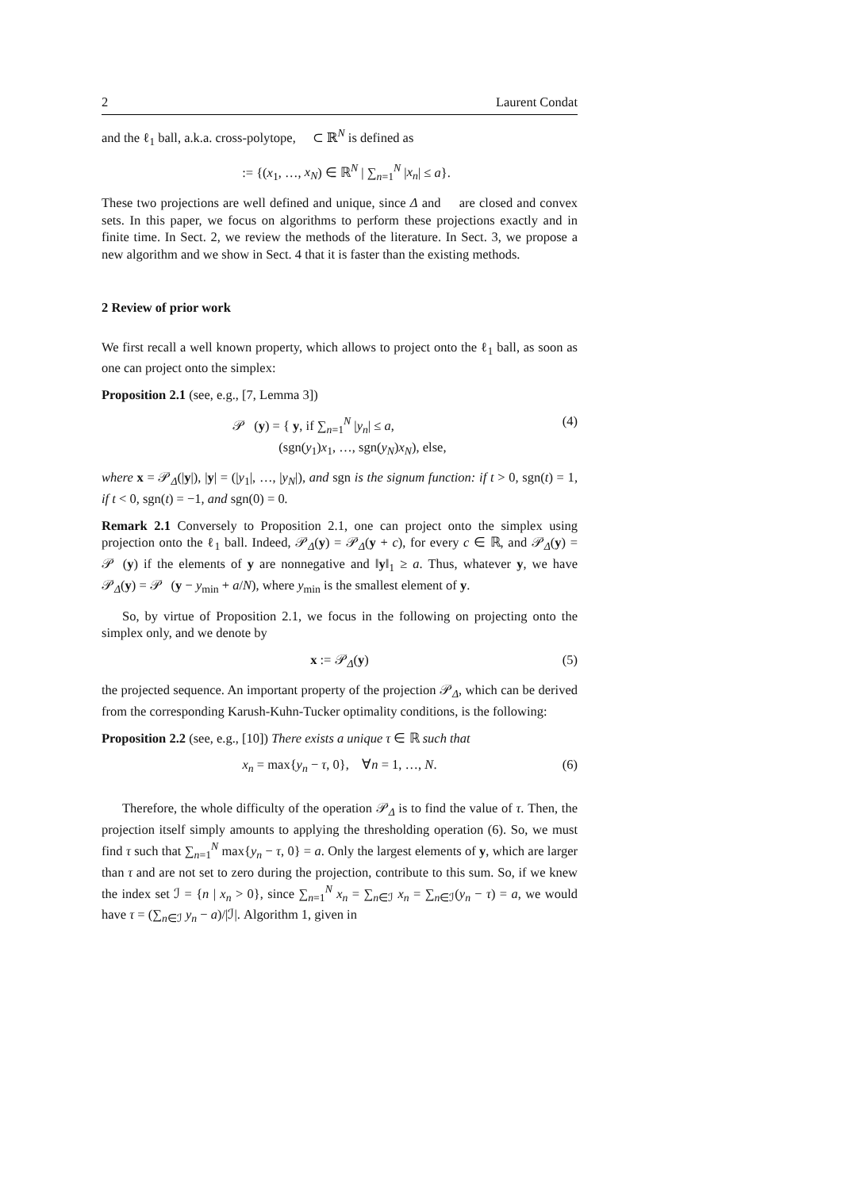2 Laurent Condat
and the ℓ<sub>1</sub> ball, a.k.a. cross-polytope, 𝒝 ⊂ ℝ<sup>N</sup> is defined as
𝒝 := {(x<sub>1</sub>, …, x<sub>N</sub>) ∈ ℝ<sup>N</sup> | ∑<sub>n=1</sub><sup>N</sup> |x<sub>n</sub>| ≤ a}.
These two projections are well defined and unique, since Δ and 𝒝 are closed and convex sets. In this paper, we focus on algorithms to perform these projections exactly and in finite time. In Sect. 2, we review the methods of the literature. In Sect. 3, we propose a new algorithm and we show in Sect. 4 that it is faster than the existing methods.
2 Review of prior work
We first recall a well known property, which allows to project onto the ℓ<sub>1</sub> ball, as soon as one can project onto the simplex:
Proposition 2.1 (see, e.g., [7, Lemma 3])
𝒫<sub>𝒝</sub>(y) = { y, if ∑<sub>n=1</sub><sup>N</sup> |y<sub>n</sub>| ≤ a,
(sgn(y<sub>1</sub>)x<sub>1</sub>, …, sgn(y<sub>N</sub>)x<sub>N</sub>), else, (4)
where x = 𝒫<sub>Δ</sub>(|y|), |y| = (|y<sub>1</sub>|, …, |y<sub>N</sub>|), and sgn is the signum function: if t > 0, sgn(t) = 1, if t < 0, sgn(t) = −1, and sgn(0) = 0.
Remark 2.1 Conversely to Proposition 2.1, one can project onto the simplex using projection onto the ℓ<sub>1</sub> ball. Indeed, 𝒫<sub>Δ</sub>(y) = 𝒫<sub>Δ</sub>(y + c), for every c ∈ ℝ, and 𝒫<sub>Δ</sub>(y) = 𝒫<sub>𝒝</sub>(y) if the elements of y are nonnegative and ‖y‖<sub>1</sub> ≥ a. Thus, whatever y, we have 𝒫<sub>Δ</sub>(y) = 𝒫<sub>𝒝</sub>(y − y<sub>min</sub> + a/N), where y<sub>min</sub> is the smallest element of y.
So, by virtue of Proposition 2.1, we focus in the following on projecting onto the simplex only, and we denote by
x := 𝒫<sub>Δ</sub>(y) (5)
the projected sequence. An important property of the projection 𝒫<sub>Δ</sub>, which can be derived from the corresponding Karush-Kuhn-Tucker optimality conditions, is the following:
Proposition 2.2 (see, e.g., [10]) There exists a unique τ ∈ ℝ such that
x<sub>n</sub> = max{y<sub>n</sub> − τ, 0}, ∀n = 1, …, N. (6)
Therefore, the whole difficulty of the operation 𝒫<sub>Δ</sub> is to find the value of τ. Then, the projection itself simply amounts to applying the thresholding operation (6). So, we must find τ such that ∑<sub>n=1</sub><sup>N</sup> max{y<sub>n</sub> − τ, 0} = a. Only the largest elements of y, which are larger than τ and are not set to zero during the projection, contribute to this sum. So, if we knew the index set ℐ = {n | x<sub>n</sub> > 0}, since ∑<sub>n=1</sub><sup>N</sup> x<sub>n</sub> = ∑<sub>n∈ℐ</sub> x<sub>n</sub> = ∑<sub>n∈ℐ</sub>(y<sub>n</sub> − τ) = a, we would have τ = (∑<sub>n∈ℐ</sub> y<sub>n</sub> − a)/|ℐ|. Algorithm 1, given in